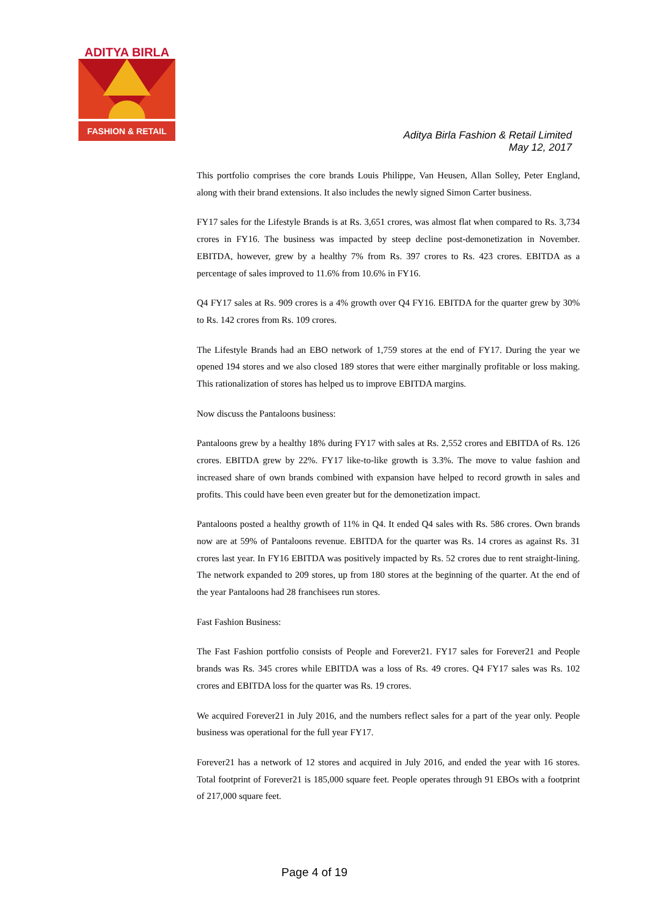ADITYA BIRLA
FASHION & RETAIL
Aditya Birla Fashion & Retail Limited
May 12, 2017
This portfolio comprises the core brands Louis Philippe, Van Heusen, Allan Solley, Peter England, along with their brand extensions. It also includes the newly signed Simon Carter business.
FY17 sales for the Lifestyle Brands is at Rs. 3,651 crores, was almost flat when compared to Rs. 3,734 crores in FY16. The business was impacted by steep decline post-demonetization in November. EBITDA, however, grew by a healthy 7% from Rs. 397 crores to Rs. 423 crores. EBITDA as a percentage of sales improved to 11.6% from 10.6% in FY16.
Q4 FY17 sales at Rs. 909 crores is a 4% growth over Q4 FY16. EBITDA for the quarter grew by 30% to Rs. 142 crores from Rs. 109 crores.
The Lifestyle Brands had an EBO network of 1,759 stores at the end of FY17. During the year we opened 194 stores and we also closed 189 stores that were either marginally profitable or loss making. This rationalization of stores has helped us to improve EBITDA margins.
Now discuss the Pantaloons business:
Pantaloons grew by a healthy 18% during FY17 with sales at Rs. 2,552 crores and EBITDA of Rs. 126 crores. EBITDA grew by 22%. FY17 like-to-like growth is 3.3%. The move to value fashion and increased share of own brands combined with expansion have helped to record growth in sales and profits. This could have been even greater but for the demonetization impact.
Pantaloons posted a healthy growth of 11% in Q4. It ended Q4 sales with Rs. 586 crores. Own brands now are at 59% of Pantaloons revenue. EBITDA for the quarter was Rs. 14 crores as against Rs. 31 crores last year. In FY16 EBITDA was positively impacted by Rs. 52 crores due to rent straight-lining. The network expanded to 209 stores, up from 180 stores at the beginning of the quarter. At the end of the year Pantaloons had 28 franchisees run stores.
Fast Fashion Business:
The Fast Fashion portfolio consists of People and Forever21. FY17 sales for Forever21 and People brands was Rs. 345 crores while EBITDA was a loss of Rs. 49 crores. Q4 FY17 sales was Rs. 102 crores and EBITDA loss for the quarter was Rs. 19 crores.
We acquired Forever21 in July 2016, and the numbers reflect sales for a part of the year only. People business was operational for the full year FY17.
Forever21 has a network of 12 stores and acquired in July 2016, and ended the year with 16 stores. Total footprint of Forever21 is 185,000 square feet. People operates through 91 EBOs with a footprint of 217,000 square feet.
Page 4 of 19